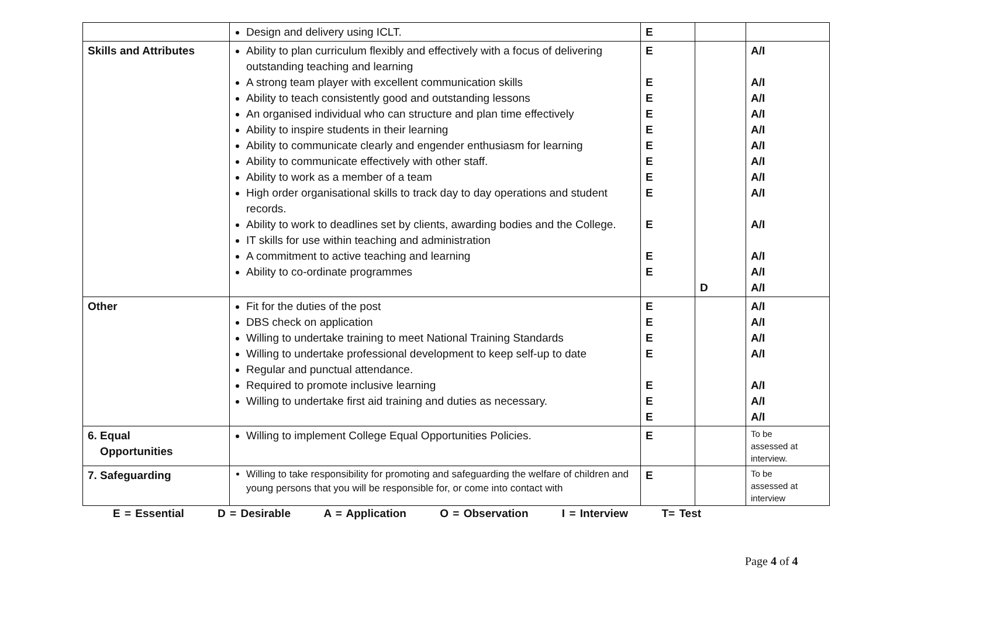| | Design and delivery using ICLT. | E | | |
| Skills and Attributes | Ability to plan curriculum flexibly and effectively with a focus of delivering outstanding teaching and learning A strong team player with excellent communication skills Ability to teach consistently good and outstanding lessons An organised individual who can structure and plan time effectively Ability to inspire students in their learning Ability to communicate clearly and engender enthusiasm for learning Ability to communicate effectively with other staff. Ability to work as a member of a team High order organisational skills to track day to day operations and student records. Ability to work to deadlines set by clients, awarding bodies and the College. IT skills for use within teaching and administration A commitment to active teaching and learning Ability to co-ordinate programmes | E E E E E E E E E E E E | D | A/I A/I A/I A/I A/I A/I A/I A/I A/I A/I A/I A/I A/I |
| Other | Fit for the duties of the post DBS check on application Willing to undertake training to meet National Training Standards Willing to undertake professional development to keep self-up to date Regular and punctual attendance. Required to promote inclusive learning Willing to undertake first aid training and duties as necessary. | E E E E E E E | | A/I A/I A/I A/I A/I A/I A/I |
| 6. Equal Opportunities | Willing to implement College Equal Opportunities Policies. | E | | To be assessed at interview. |
| 7. Safeguarding | Willing to take responsibility for promoting and safeguarding the welfare of children and young persons that you will be responsible for, or come into contact with | E | | To be assessed at interview |
E = Essential D = Desirable A = Application O = Observation I = Interview T= Test
Page 4 of 4